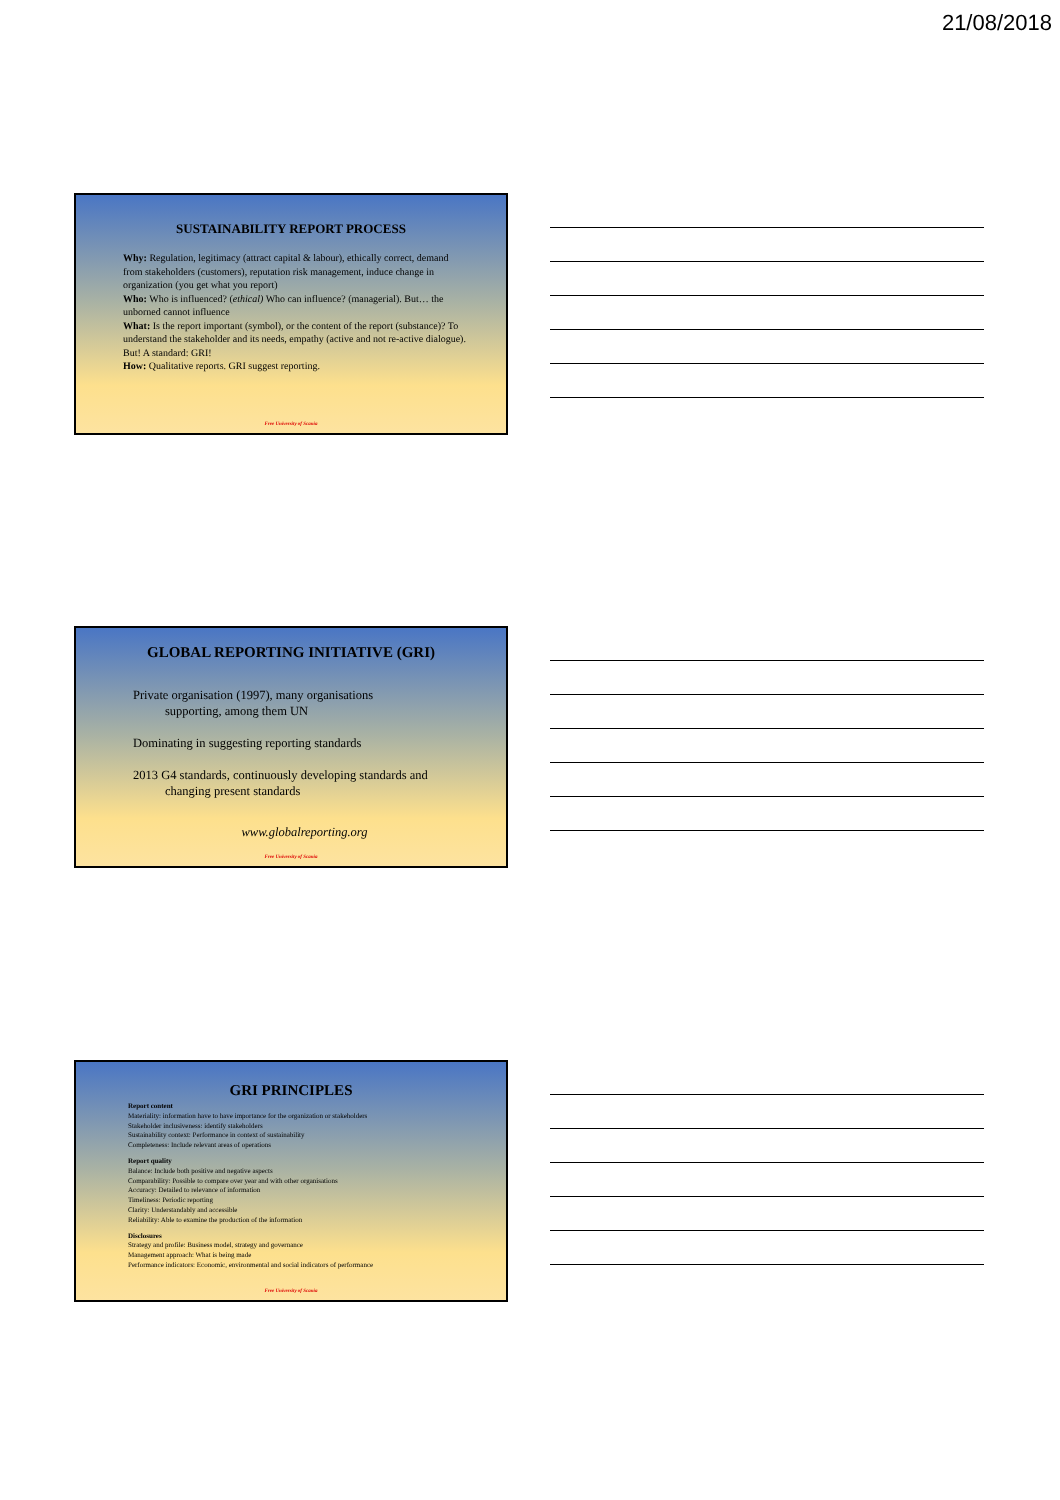21/08/2018
SUSTAINABILITY REPORT PROCESS
Why: Regulation, legitimacy (attract capital & labour), ethically correct, demand from stakeholders (customers), reputation risk management, induce change in organization (you get what you report)
Who: Who is influenced? (ethical) Who can influence? (managerial). But… the unborned cannot influence
What: Is the report important (symbol), or the content of the report (substance)? To understand the stakeholder and its needs, empathy (active and not re-active dialogue). But! A standard: GRI!
How: Qualitative reports. GRI suggest reporting.
Free University of Scania
GLOBAL REPORTING INITIATIVE (GRI)
Private organisation (1997), many organisations
supporting, among them UN
Dominating in suggesting reporting standards
2013 G4 standards, continuously developing standards and
changing present standards
www.globalreporting.org
Free University of Scania
GRI PRINCIPLES
Report content
Materiality: information have to have importance for the organization or stakeholders
Stakeholder inclusiveness: identify stakeholders
Sustainability context: Performance in context of sustainability
Completeness: Include relevant areas of operations
Report quality
Balance: Include both positive and negative aspects
Comparability: Possible to compare over year and with other organisations
Accuracy: Detailed to relevance of information
Timeliness: Periodic reporting
Clarity: Understandably and accessible
Reliability: Able to examine the production of the information
Disclosures
Strategy and profile: Business model, strategy and governance
Management approach: What is being made
Performance indicators: Economic, environmental and social indicators of performance
Free University of Scania